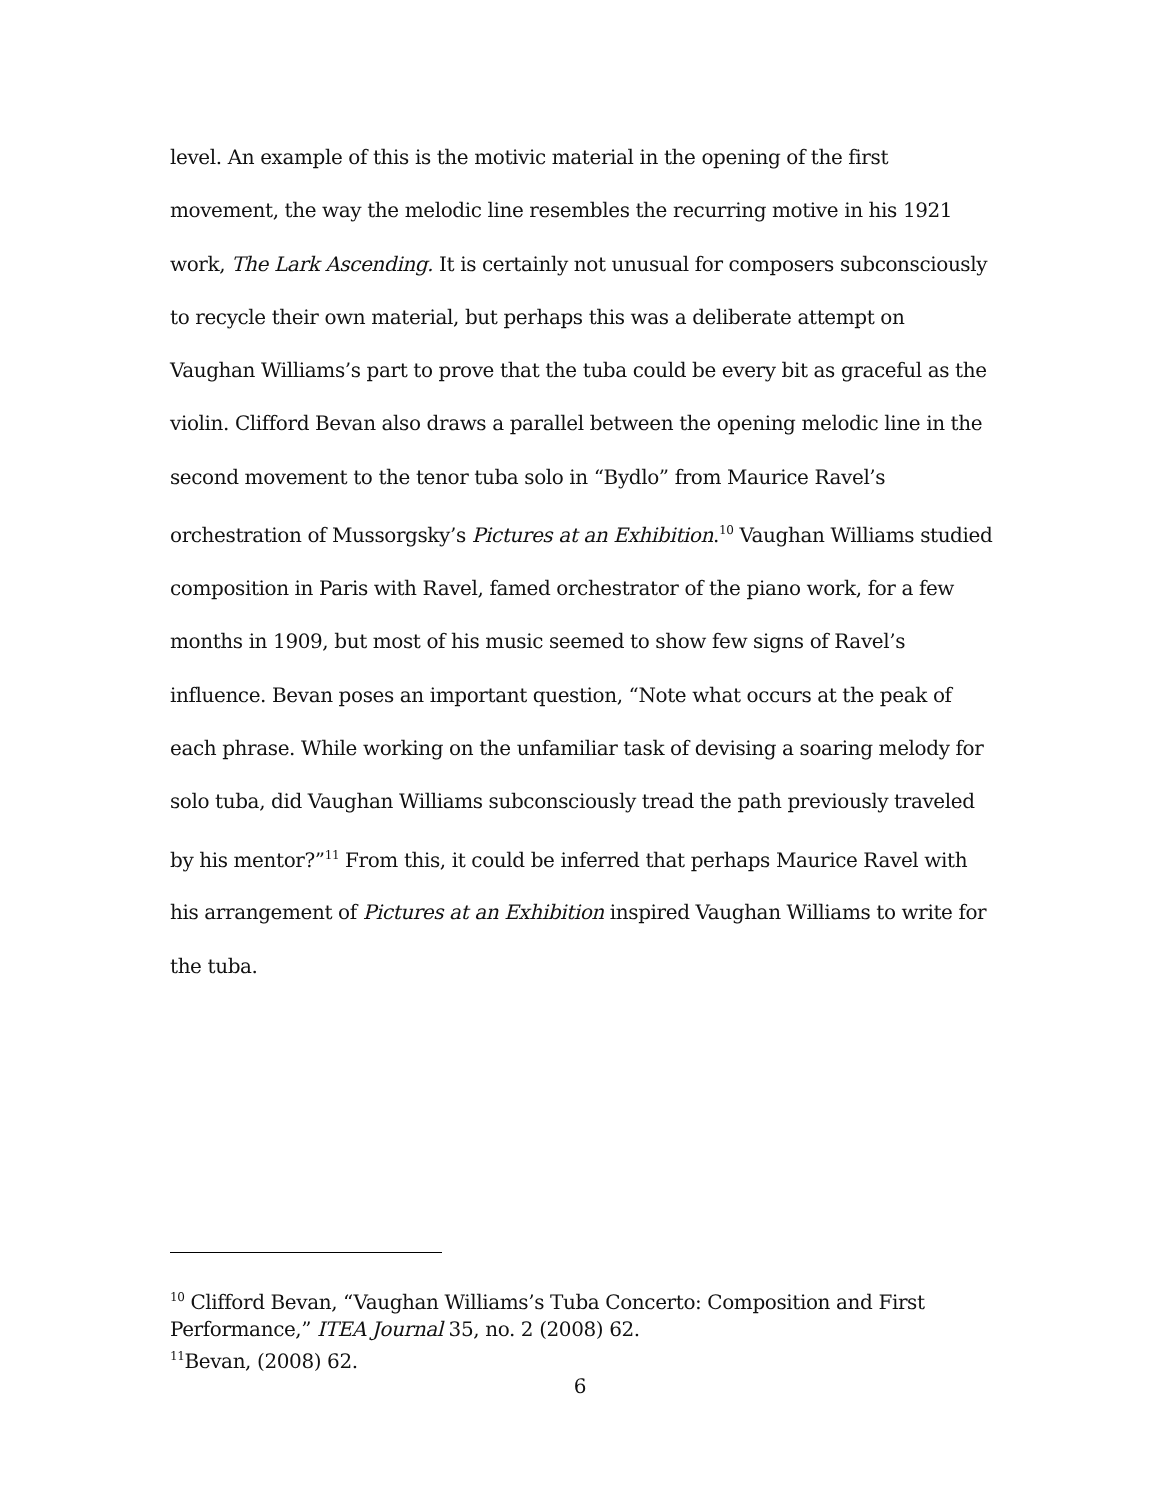level. An example of this is the motivic material in the opening of the first movement, the way the melodic line resembles the recurring motive in his 1921 work, The Lark Ascending. It is certainly not unusual for composers subconsciously to recycle their own material, but perhaps this was a deliberate attempt on Vaughan Williams’s part to prove that the tuba could be every bit as graceful as the violin. Clifford Bevan also draws a parallel between the opening melodic line in the second movement to the tenor tuba solo in “Bydlo” from Maurice Ravel’s orchestration of Mussorgsky’s Pictures at an Exhibition.<sup>10</sup> Vaughan Williams studied composition in Paris with Ravel, famed orchestrator of the piano work, for a few months in 1909, but most of his music seemed to show few signs of Ravel’s influence. Bevan poses an important question, “Note what occurs at the peak of each phrase. While working on the unfamiliar task of devising a soaring melody for solo tuba, did Vaughan Williams subconsciously tread the path previously traveled by his mentor?”<sup>11</sup> From this, it could be inferred that perhaps Maurice Ravel with his arrangement of Pictures at an Exhibition inspired Vaughan Williams to write for the tuba.
<sup>10</sup> Clifford Bevan, “Vaughan Williams’s Tuba Concerto: Composition and First Performance,” ITEA Journal 35, no. 2 (2008) 62.
<sup>11</sup> Bevan, (2008) 62.
6